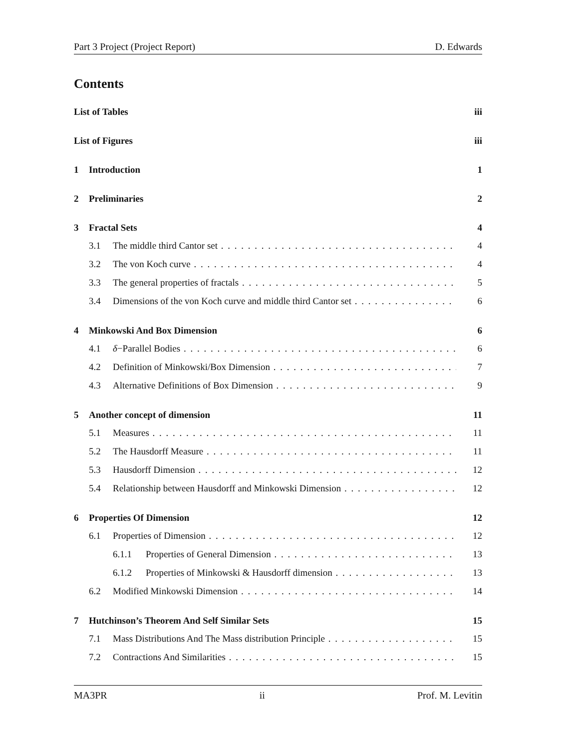Part 3 Project (Project Report) D. Edwards
Contents
List of Tables iii
List of Figures iii
1 Introduction 1
2 Preliminaries 2
3 Fractal Sets 4
3.1 The middle third Cantor set 4
3.2 The von Koch curve 4
3.3 The general properties of fractals 5
3.4 Dimensions of the von Koch curve and middle third Cantor set 6
4 Minkowski And Box Dimension 6
4.1 δ−Parallel Bodies 6
4.2 Definition of Minkowski/Box Dimension 7
4.3 Alternative Definitions of Box Dimension 9
5 Another concept of dimension 11
5.1 Measures 11
5.2 The Hausdorff Measure 11
5.3 Hausdorff Dimension 12
5.4 Relationship between Hausdorff and Minkowski Dimension 12
6 Properties Of Dimension 12
6.1 Properties of Dimension 12
6.1.1 Properties of General Dimension 13
6.1.2 Properties of Minkowski & Hausdorff dimension 13
6.2 Modified Minkowski Dimension 14
7 Hutchinson’s Theorem And Self Similar Sets 15
7.1 Mass Distributions And The Mass distribution Principle 15
7.2 Contractions And Similarities 15
MA3PR ii Prof. M. Levitin